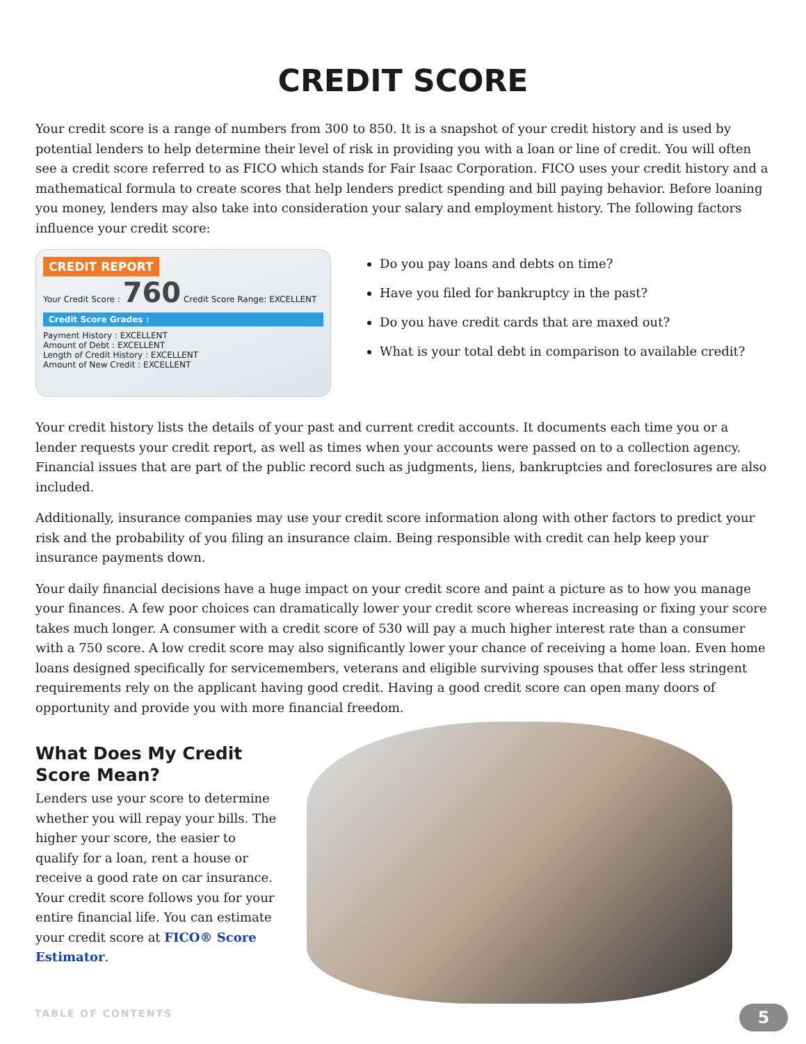CREDIT SCORE
Your credit score is a range of numbers from 300 to 850. It is a snapshot of your credit history and is used by potential lenders to help determine their level of risk in providing you with a loan or line of credit. You will often see a credit score referred to as FICO which stands for Fair Isaac Corporation. FICO uses your credit history and a mathematical formula to create scores that help lenders predict spending and bill paying behavior. Before loaning you money, lenders may also take into consideration your salary and employment history. The following factors influence your credit score:
CREDIT REPORT
Your Credit Score : 760 Credit Score Range: EXCELLENT
Credit Score Grades :
Payment History : EXCELLENT
Amount of Debt : EXCELLENT
Length of Credit History : EXCELLENT
Amount of New Credit : EXCELLENT
Do you pay loans and debts on time?
Have you filed for bankruptcy in the past?
Do you have credit cards that are maxed out?
What is your total debt in comparison to available credit?
Your credit history lists the details of your past and current credit accounts. It documents each time you or a lender requests your credit report, as well as times when your accounts were passed on to a collection agency. Financial issues that are part of the public record such as judgments, liens, bankruptcies and foreclosures are also included.
Additionally, insurance companies may use your credit score information along with other factors to predict your risk and the probability of you filing an insurance claim. Being responsible with credit can help keep your insurance payments down.
Your daily financial decisions have a huge impact on your credit score and paint a picture as to how you manage your finances. A few poor choices can dramatically lower your credit score whereas increasing or fixing your score takes much longer. A consumer with a credit score of 530 will pay a much higher interest rate than a consumer with a 750 score. A low credit score may also significantly lower your chance of receiving a home loan. Even home loans designed specifically for servicemembers, veterans and eligible surviving spouses that offer less stringent requirements rely on the applicant having good credit. Having a good credit score can open many doors of opportunity and provide you with more financial freedom.
What Does My Credit Score Mean?
Lenders use your score to determine whether you will repay your bills. The higher your score, the easier to qualify for a loan, rent a house or receive a good rate on car insurance. Your credit score follows you for your entire financial life. You can estimate your credit score at FICO® Score Estimator.
TABLE OF CONTENTS 5